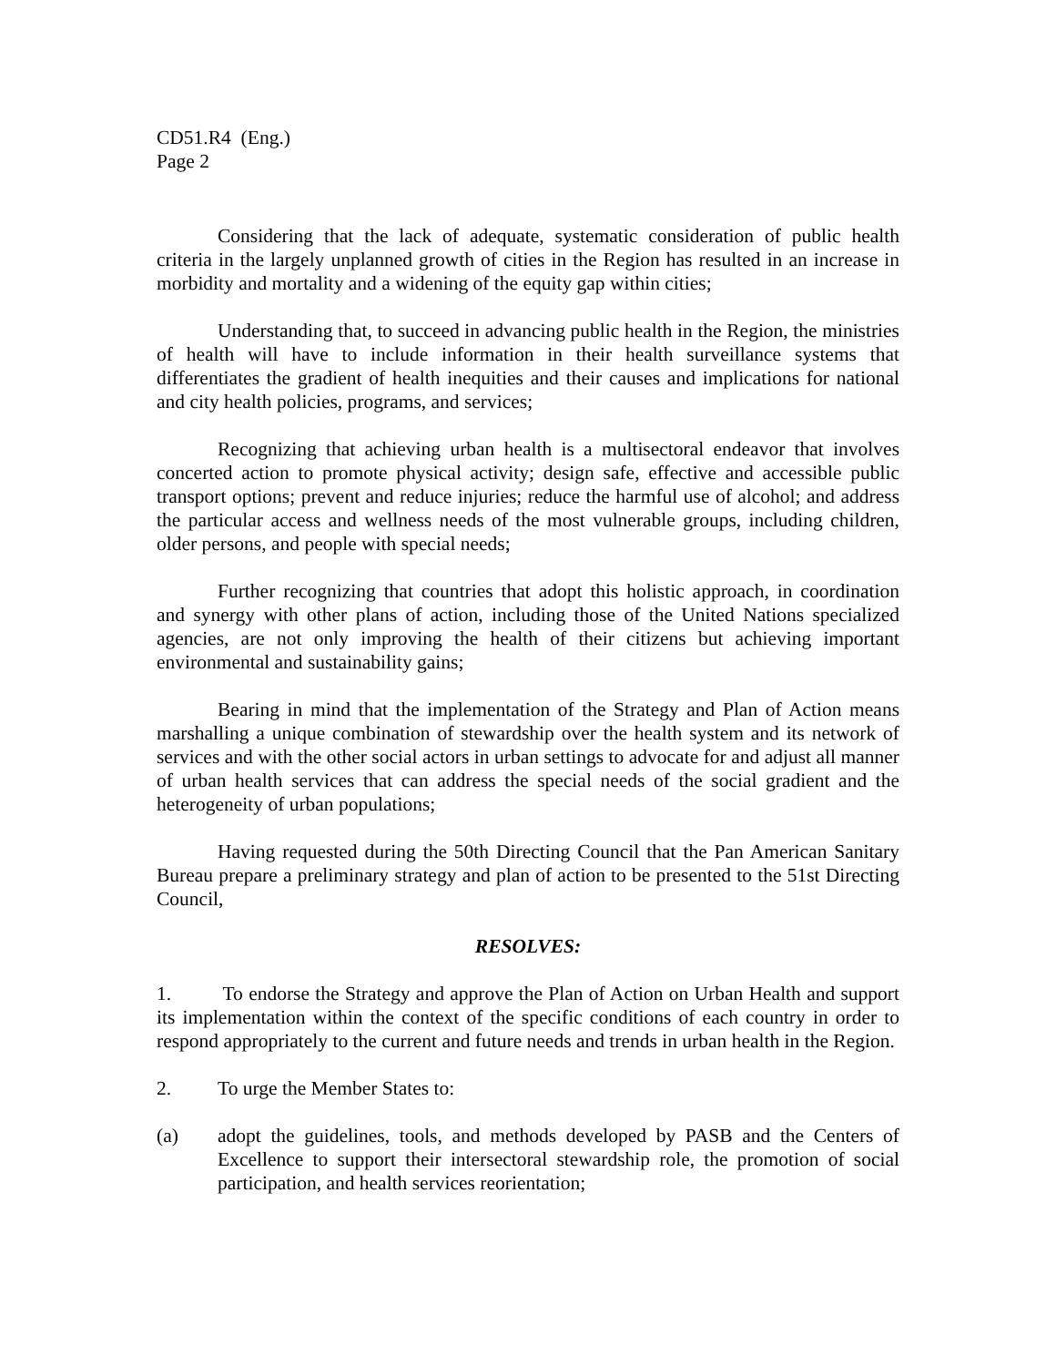CD51.R4 (Eng.)
Page 2
Considering that the lack of adequate, systematic consideration of public health criteria in the largely unplanned growth of cities in the Region has resulted in an increase in morbidity and mortality and a widening of the equity gap within cities;
Understanding that, to succeed in advancing public health in the Region, the ministries of health will have to include information in their health surveillance systems that differentiates the gradient of health inequities and their causes and implications for national and city health policies, programs, and services;
Recognizing that achieving urban health is a multisectoral endeavor that involves concerted action to promote physical activity; design safe, effective and accessible public transport options; prevent and reduce injuries; reduce the harmful use of alcohol; and address the particular access and wellness needs of the most vulnerable groups, including children, older persons, and people with special needs;
Further recognizing that countries that adopt this holistic approach, in coordination and synergy with other plans of action, including those of the United Nations specialized agencies, are not only improving the health of their citizens but achieving important environmental and sustainability gains;
Bearing in mind that the implementation of the Strategy and Plan of Action means marshalling a unique combination of stewardship over the health system and its network of services and with the other social actors in urban settings to advocate for and adjust all manner of urban health services that can address the special needs of the social gradient and the heterogeneity of urban populations;
Having requested during the 50th Directing Council that the Pan American Sanitary Bureau prepare a preliminary strategy and plan of action to be presented to the 51st Directing Council,
RESOLVES:
1. To endorse the Strategy and approve the Plan of Action on Urban Health and support its implementation within the context of the specific conditions of each country in order to respond appropriately to the current and future needs and trends in urban health in the Region.
2. To urge the Member States to:
(a) adopt the guidelines, tools, and methods developed by PASB and the Centers of Excellence to support their intersectoral stewardship role, the promotion of social participation, and health services reorientation;